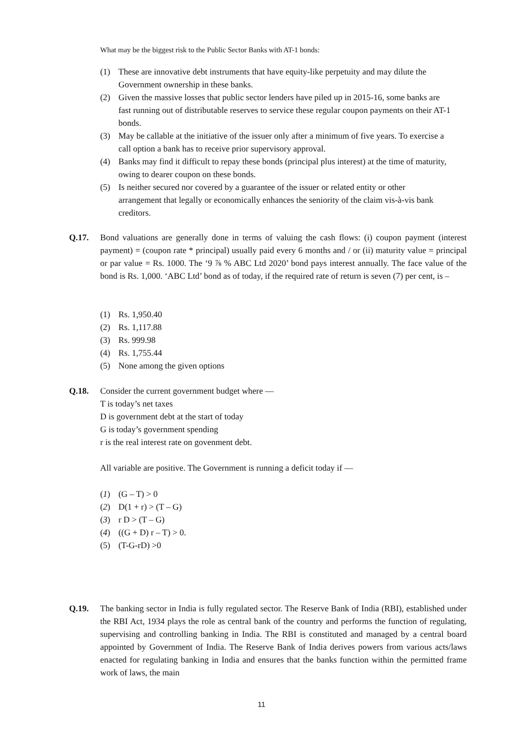What may be the biggest risk to the Public Sector Banks with AT-1 bonds:
(1) These are innovative debt instruments that have equity-like perpetuity and may dilute the Government ownership in these banks.
(2) Given the massive losses that public sector lenders have piled up in 2015-16, some banks are fast running out of distributable reserves to service these regular coupon payments on their AT-1 bonds.
(3) May be callable at the initiative of the issuer only after a minimum of five years. To exercise a call option a bank has to receive prior supervisory approval.
(4) Banks may find it difficult to repay these bonds (principal plus interest) at the time of maturity, owing to dearer coupon on these bonds.
(5) Is neither secured nor covered by a guarantee of the issuer or related entity or other arrangement that legally or economically enhances the seniority of the claim vis-à-vis bank creditors.
Q.17. Bond valuations are generally done in terms of valuing the cash flows: (i) coupon payment (interest payment) = (coupon rate * principal) usually paid every 6 months and / or (ii) maturity value = principal or par value = Rs. 1000. The ‘9 ⅞ % ABC Ltd 2020’ bond pays interest annually. The face value of the bond is Rs. 1,000. ‘ABC Ltd’ bond as of today, if the required rate of return is seven (7) per cent, is –
(1) Rs. 1,950.40
(2) Rs. 1,117.88
(3) Rs. 999.98
(4) Rs. 1,755.44
(5) None among the given options
Q.18. Consider the current government budget where —
T is today’s net taxes
D is government debt at the start of today
G is today’s government spending
r is the real interest rate on govenment debt.
All variable are positive. The Government is running a deficit today if —
(1) (G – T) > 0
(2) D(1 + r) > (T – G)
(3) r D > (T – G)
(4) ((G + D) r – T) > 0.
(5) (T-G-rD) >0
Q.19. The banking sector in India is fully regulated sector. The Reserve Bank of India (RBI), established under the RBI Act, 1934 plays the role as central bank of the country and performs the function of regulating, supervising and controlling banking in India. The RBI is constituted and managed by a central board appointed by Government of India. The Reserve Bank of India derives powers from various acts/laws enacted for regulating banking in India and ensures that the banks function within the permitted frame work of laws, the main
11